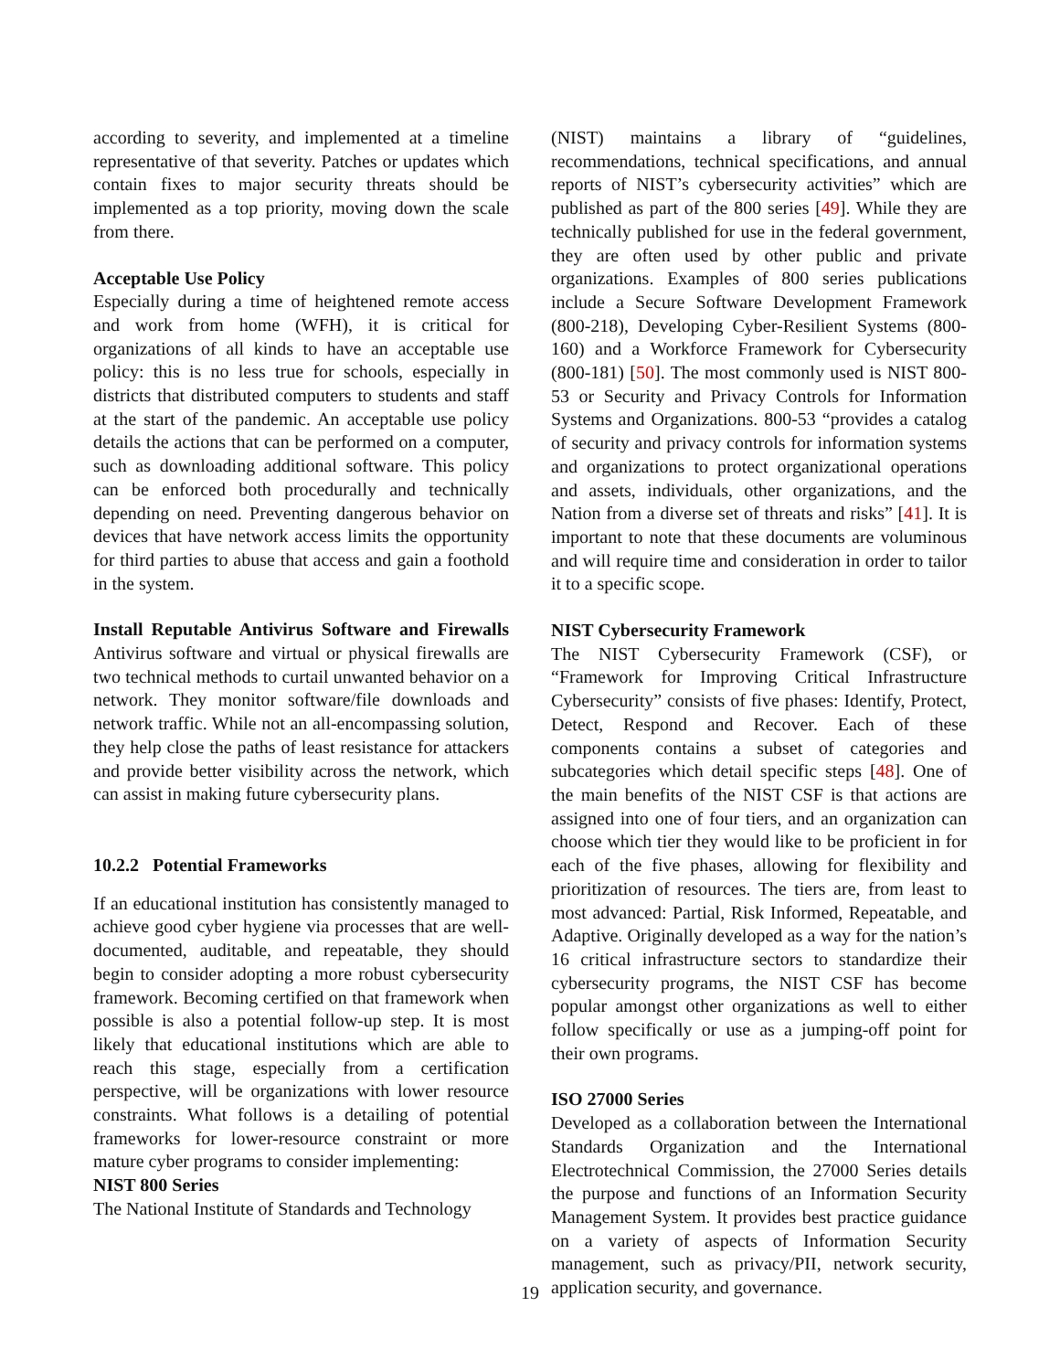according to severity, and implemented at a timeline representative of that severity. Patches or updates which contain fixes to major security threats should be implemented as a top priority, moving down the scale from there.
Acceptable Use Policy
Especially during a time of heightened remote access and work from home (WFH), it is critical for organizations of all kinds to have an acceptable use policy: this is no less true for schools, especially in districts that distributed computers to students and staff at the start of the pandemic. An acceptable use policy details the actions that can be performed on a computer, such as downloading additional software. This policy can be enforced both procedurally and technically depending on need. Preventing dangerous behavior on devices that have network access limits the opportunity for third parties to abuse that access and gain a foothold in the system.
Install Reputable Antivirus Software and Firewalls Antivirus software and virtual or physical firewalls are two technical methods to curtail unwanted behavior on a network. They monitor software/file downloads and network traffic. While not an all-encompassing solution, they help close the paths of least resistance for attackers and provide better visibility across the network, which can assist in making future cybersecurity plans.
10.2.2 Potential Frameworks
If an educational institution has consistently managed to achieve good cyber hygiene via processes that are well-documented, auditable, and repeatable, they should begin to consider adopting a more robust cybersecurity framework. Becoming certified on that framework when possible is also a potential follow-up step. It is most likely that educational institutions which are able to reach this stage, especially from a certification perspective, will be organizations with lower resource constraints. What follows is a detailing of potential frameworks for lower-resource constraint or more mature cyber programs to consider implementing:
NIST 800 Series
The National Institute of Standards and Technology
(NIST) maintains a library of “guidelines, recommendations, technical specifications, and annual reports of NIST’s cybersecurity activities” which are published as part of the 800 series [49]. While they are technically published for use in the federal government, they are often used by other public and private organizations. Examples of 800 series publications include a Secure Software Development Framework (800-218), Developing Cyber-Resilient Systems (800-160) and a Workforce Framework for Cybersecurity (800-181) [50]. The most commonly used is NIST 800-53 or Security and Privacy Controls for Information Systems and Organizations. 800-53 “provides a catalog of security and privacy controls for information systems and organizations to protect organizational operations and assets, individuals, other organizations, and the Nation from a diverse set of threats and risks” [41]. It is important to note that these documents are voluminous and will require time and consideration in order to tailor it to a specific scope.
NIST Cybersecurity Framework
The NIST Cybersecurity Framework (CSF), or “Framework for Improving Critical Infrastructure Cybersecurity” consists of five phases: Identify, Protect, Detect, Respond and Recover. Each of these components contains a subset of categories and subcategories which detail specific steps [48]. One of the main benefits of the NIST CSF is that actions are assigned into one of four tiers, and an organization can choose which tier they would like to be proficient in for each of the five phases, allowing for flexibility and prioritization of resources. The tiers are, from least to most advanced: Partial, Risk Informed, Repeatable, and Adaptive. Originally developed as a way for the nation’s 16 critical infrastructure sectors to standardize their cybersecurity programs, the NIST CSF has become popular amongst other organizations as well to either follow specifically or use as a jumping-off point for their own programs.
ISO 27000 Series
Developed as a collaboration between the International Standards Organization and the International Electrotechnical Commission, the 27000 Series details the purpose and functions of an Information Security Management System. It provides best practice guidance on a variety of aspects of Information Security management, such as privacy/PII, network security, application security, and governance.
19